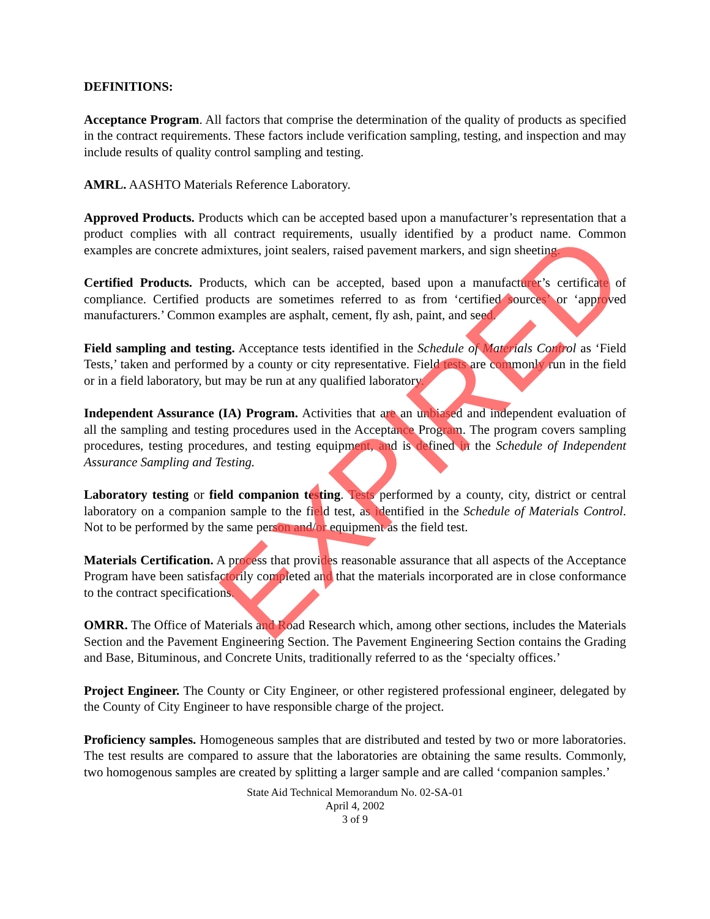DEFINITIONS:
Acceptance Program. All factors that comprise the determination of the quality of products as specified in the contract requirements. These factors include verification sampling, testing, and inspection and may include results of quality control sampling and testing.
AMRL. AASHTO Materials Reference Laboratory.
Approved Products. Products which can be accepted based upon a manufacturer’s representation that a product complies with all contract requirements, usually identified by a product name. Common examples are concrete admixtures, joint sealers, raised pavement markers, and sign sheeting.
Certified Products. Products, which can be accepted, based upon a manufacturer’s certificate of compliance. Certified products are sometimes referred to as from ‘certified sources’ or ‘approved manufacturers.’ Common examples are asphalt, cement, fly ash, paint, and seed.
Field sampling and testing. Acceptance tests identified in the Schedule of Materials Control as ‘Field Tests,’ taken and performed by a county or city representative. Field tests are commonly run in the field or in a field laboratory, but may be run at any qualified laboratory.
Independent Assurance (IA) Program. Activities that are an unbiased and independent evaluation of all the sampling and testing procedures used in the Acceptance Program. The program covers sampling procedures, testing procedures, and testing equipment, and is defined in the Schedule of Independent Assurance Sampling and Testing.
Laboratory testing or field companion testing. Tests performed by a county, city, district or central laboratory on a companion sample to the field test, as identified in the Schedule of Materials Control. Not to be performed by the same person and/or equipment as the field test.
Materials Certification. A process that provides reasonable assurance that all aspects of the Acceptance Program have been satisfactorily completed and that the materials incorporated are in close conformance to the contract specifications.
OMRR. The Office of Materials and Road Research which, among other sections, includes the Materials Section and the Pavement Engineering Section. The Pavement Engineering Section contains the Grading and Base, Bituminous, and Concrete Units, traditionally referred to as the ‘specialty offices.’
Project Engineer. The County or City Engineer, or other registered professional engineer, delegated by the County of City Engineer to have responsible charge of the project.
Proficiency samples. Homogeneous samples that are distributed and tested by two or more laboratories. The test results are compared to assure that the laboratories are obtaining the same results. Commonly, two homogenous samples are created by splitting a larger sample and are called ‘companion samples.’
State Aid Technical Memorandum No. 02-SA-01
April 4, 2002
3 of 9
EXPIRED